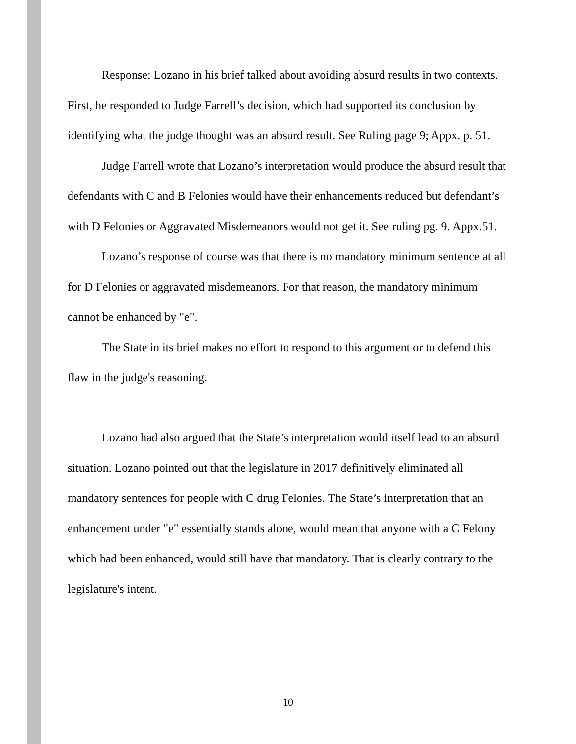Response: Lozano in his brief talked about avoiding absurd results in two contexts. First, he responded to Judge Farrell’s decision, which had supported its conclusion by identifying what the judge thought was an absurd result. See Ruling page 9; Appx. p. 51.
Judge Farrell wrote that Lozano’s interpretation would produce the absurd result that defendants with C and B Felonies would have their enhancements reduced but defendant’s with D Felonies or Aggravated Misdemeanors would not get it. See ruling pg. 9. Appx.51.
Lozano’s response of course was that there is no mandatory minimum sentence at all for D Felonies or aggravated misdemeanors. For that reason, the mandatory minimum cannot be enhanced by "e".
The State in its brief makes no effort to respond to this argument or to defend this flaw in the judge's reasoning.
Lozano had also argued that the State’s interpretation would itself lead to an absurd situation. Lozano pointed out that the legislature in 2017 definitively eliminated all mandatory sentences for people with C drug Felonies. The State’s interpretation that an enhancement under "e" essentially stands alone, would mean that anyone with a C Felony which had been enhanced, would still have that mandatory. That is clearly contrary to the legislature's intent.
10